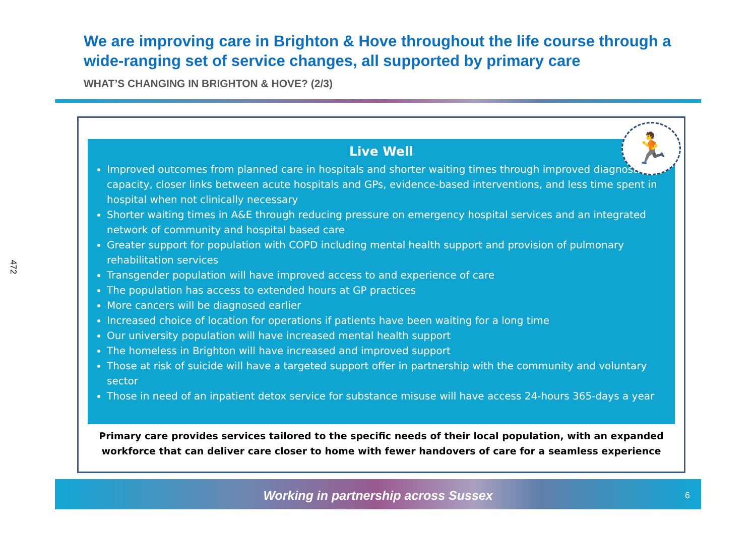472
We are improving care in Brighton & Hove throughout the life course through a wide-ranging set of service changes, all supported by primary care
WHAT’S CHANGING IN BRIGHTON & HOVE? (2/3)
🏃
Live Well
Improved outcomes from planned care in hospitals and shorter waiting times through improved diagnostic capacity, closer links between acute hospitals and GPs, evidence-based interventions, and less time spent in hospital when not clinically necessary
Shorter waiting times in A&E through reducing pressure on emergency hospital services and an integrated network of community and hospital based care
Greater support for population with COPD including mental health support and provision of pulmonary rehabilitation services
Transgender population will have improved access to and experience of care
The population has access to extended hours at GP practices
More cancers will be diagnosed earlier
Increased choice of location for operations if patients have been waiting for a long time
Our university population will have increased mental health support
The homeless in Brighton will have increased and improved support
Those at risk of suicide will have a targeted support offer in partnership with the community and voluntary sector
Those in need of an inpatient detox service for substance misuse will have access 24-hours 365-days a year
Primary care provides services tailored to the specific needs of their local population, with an expanded
workforce that can deliver care closer to home with fewer handovers of care for a seamless experience
Working in partnership across Sussex 6